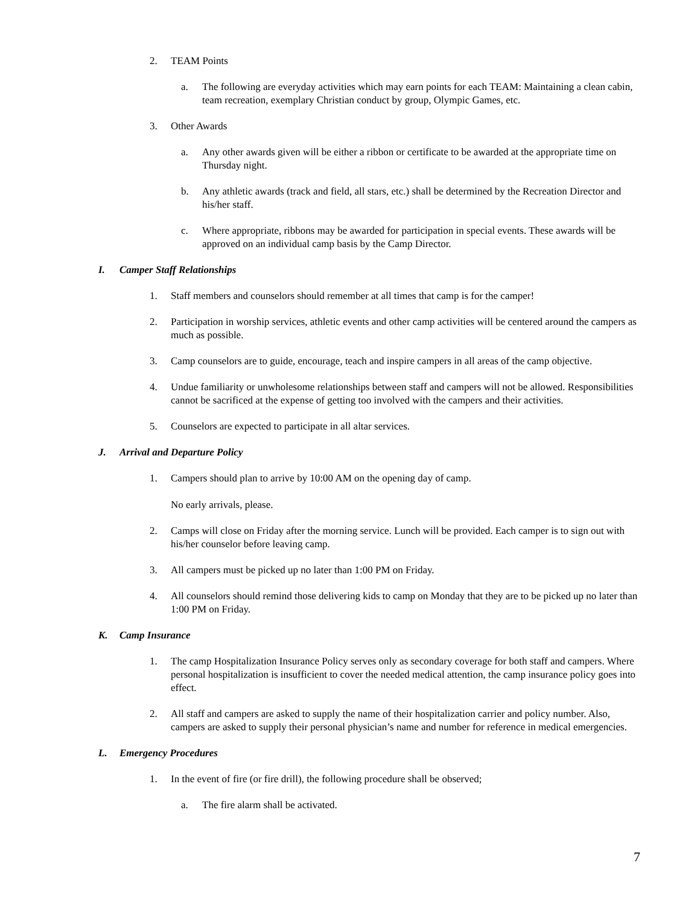2. TEAM Points
a. The following are everyday activities which may earn points for each TEAM: Maintaining a clean cabin, team recreation, exemplary Christian conduct by group, Olympic Games, etc.
3. Other Awards
a. Any other awards given will be either a ribbon or certificate to be awarded at the appropriate time on Thursday night.
b. Any athletic awards (track and field, all stars, etc.) shall be determined by the Recreation Director and his/her staff.
c. Where appropriate, ribbons may be awarded for participation in special events. These awards will be approved on an individual camp basis by the Camp Director.
I. Camper Staff Relationships
1. Staff members and counselors should remember at all times that camp is for the camper!
2. Participation in worship services, athletic events and other camp activities will be centered around the campers as much as possible.
3. Camp counselors are to guide, encourage, teach and inspire campers in all areas of the camp objective.
4. Undue familiarity or unwholesome relationships between staff and campers will not be allowed. Responsibilities cannot be sacrificed at the expense of getting too involved with the campers and their activities.
5. Counselors are expected to participate in all altar services.
J. Arrival and Departure Policy
1. Campers should plan to arrive by 10:00 AM on the opening day of camp.
No early arrivals, please.
2. Camps will close on Friday after the morning service. Lunch will be provided. Each camper is to sign out with his/her counselor before leaving camp.
3. All campers must be picked up no later than 1:00 PM on Friday.
4. All counselors should remind those delivering kids to camp on Monday that they are to be picked up no later than 1:00 PM on Friday.
K. Camp Insurance
1. The camp Hospitalization Insurance Policy serves only as secondary coverage for both staff and campers. Where personal hospitalization is insufficient to cover the needed medical attention, the camp insurance policy goes into effect.
2. All staff and campers are asked to supply the name of their hospitalization carrier and policy number. Also, campers are asked to supply their personal physician’s name and number for reference in medical emergencies.
L. Emergency Procedures
1. In the event of fire (or fire drill), the following procedure shall be observed;
a. The fire alarm shall be activated.
7